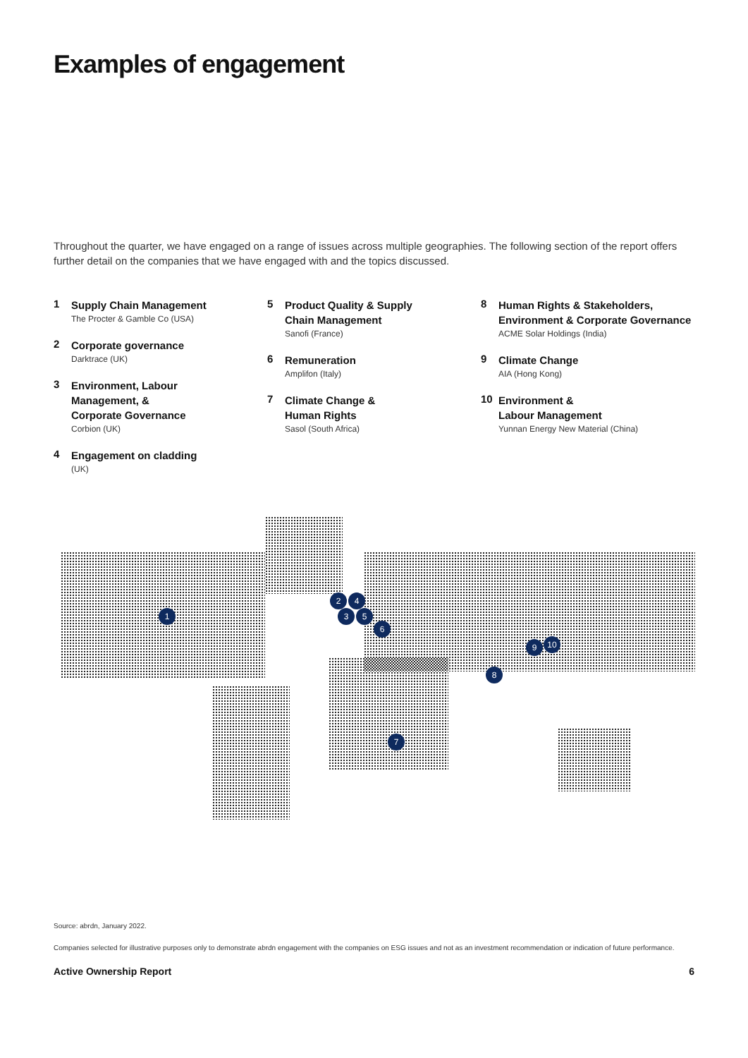Examples of engagement
Throughout the quarter, we have engaged on a range of issues across multiple geographies. The following section of the report offers further detail on the companies that we have engaged with and the topics discussed.
1
Supply Chain Management
The Procter & Gamble Co (USA)
2
Corporate governance
Darktrace (UK)
3
Environment, Labour
Management, &
Corporate Governance
Corbion (UK)
4
Engagement on cladding
(UK)
5
Product Quality & Supply
Chain Management
Sanofi (France)
6
Remuneration
Amplifon (Italy)
7
Climate Change &
Human Rights
Sasol (South Africa)
8
Human Rights & Stakeholders,
Environment & Corporate Governance
ACME Solar Holdings (India)
9
Climate Change
AIA (Hong Kong)
10
Environment &
Labour Management
Yunnan Energy New Material (China)
1
2 4
3 5
6
7
8
9 10
Source: abrdn, January 2022.
Companies selected for illustrative purposes only to demonstrate abrdn engagement with the companies on ESG issues and not as an investment recommendation or indication of future performance.
Active Ownership Report 6